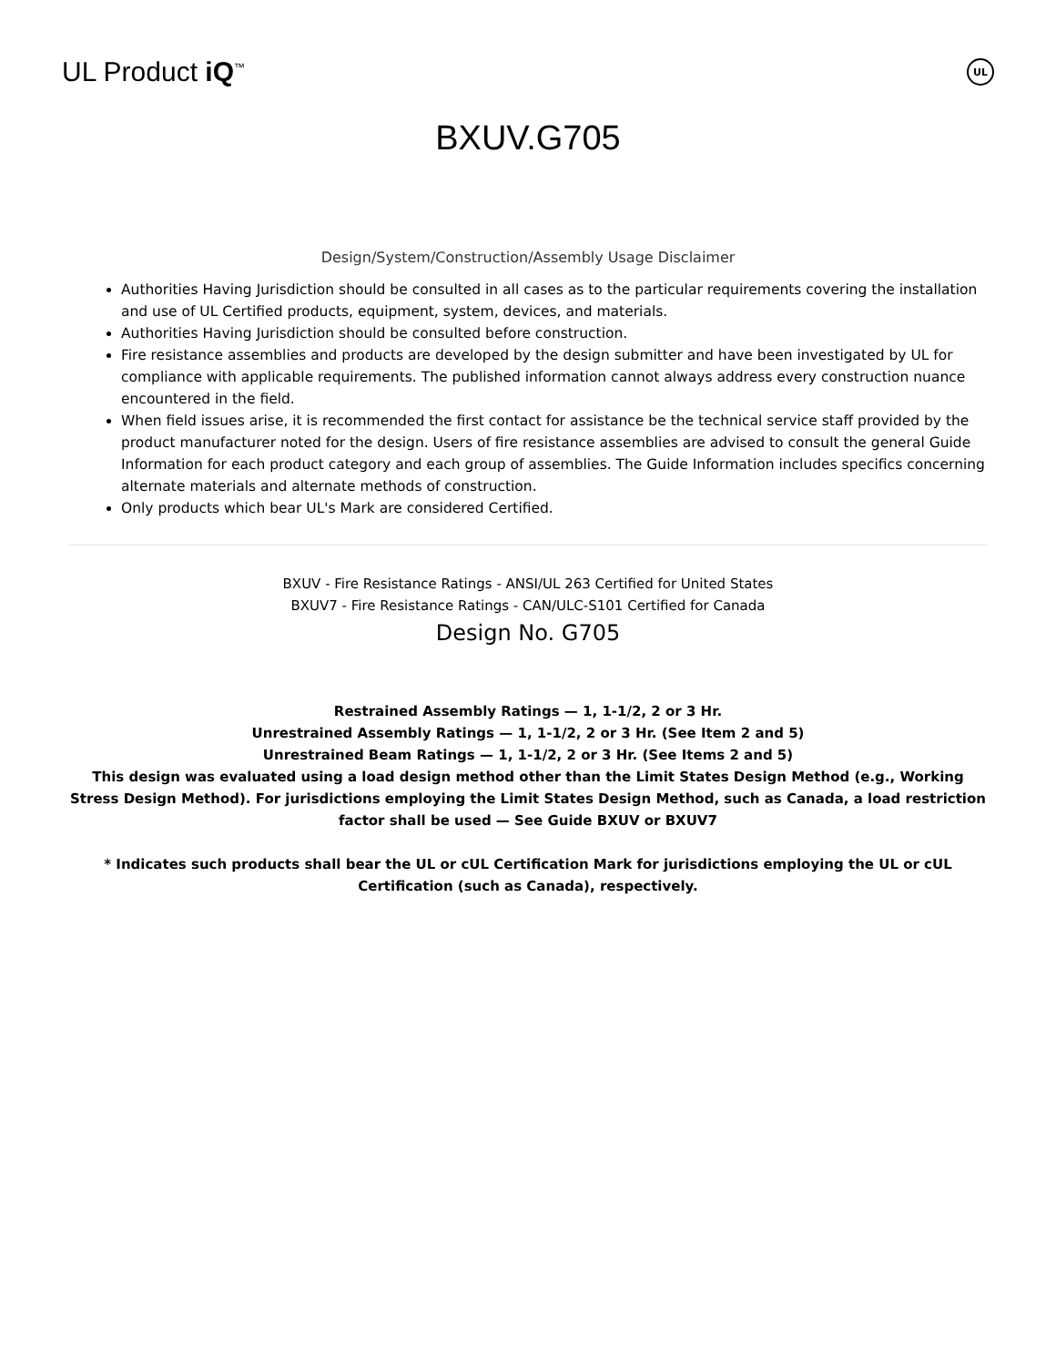UL Product iQ<sup>™</sup>
UL
BXUV.G705
Design/System/Construction/Assembly Usage Disclaimer
Authorities Having Jurisdiction should be consulted in all cases as to the particular requirements covering the installation and use of UL Certified products, equipment, system, devices, and materials.
Authorities Having Jurisdiction should be consulted before construction.
Fire resistance assemblies and products are developed by the design submitter and have been investigated by UL for compliance with applicable requirements. The published information cannot always address every construction nuance encountered in the field.
When field issues arise, it is recommended the first contact for assistance be the technical service staff provided by the product manufacturer noted for the design. Users of fire resistance assemblies are advised to consult the general Guide Information for each product category and each group of assemblies. The Guide Information includes specifics concerning alternate materials and alternate methods of construction.
Only products which bear UL's Mark are considered Certified.
BXUV - Fire Resistance Ratings - ANSI/UL 263 Certified for United States
BXUV7 - Fire Resistance Ratings - CAN/ULC-S101 Certified for Canada
Design No. G705
Restrained Assembly Ratings — 1, 1-1/2, 2 or 3 Hr.
Unrestrained Assembly Ratings — 1, 1-1/2, 2 or 3 Hr. (See Item 2 and 5)
Unrestrained Beam Ratings — 1, 1-1/2, 2 or 3 Hr. (See Items 2 and 5)
This design was evaluated using a load design method other than the Limit States Design Method (e.g., Working Stress Design Method). For jurisdictions employing the Limit States Design Method, such as Canada, a load restriction factor shall be used — See Guide BXUV or BXUV7
* Indicates such products shall bear the UL or cUL Certification Mark for jurisdictions employing the UL or cUL Certification (such as Canada), respectively.